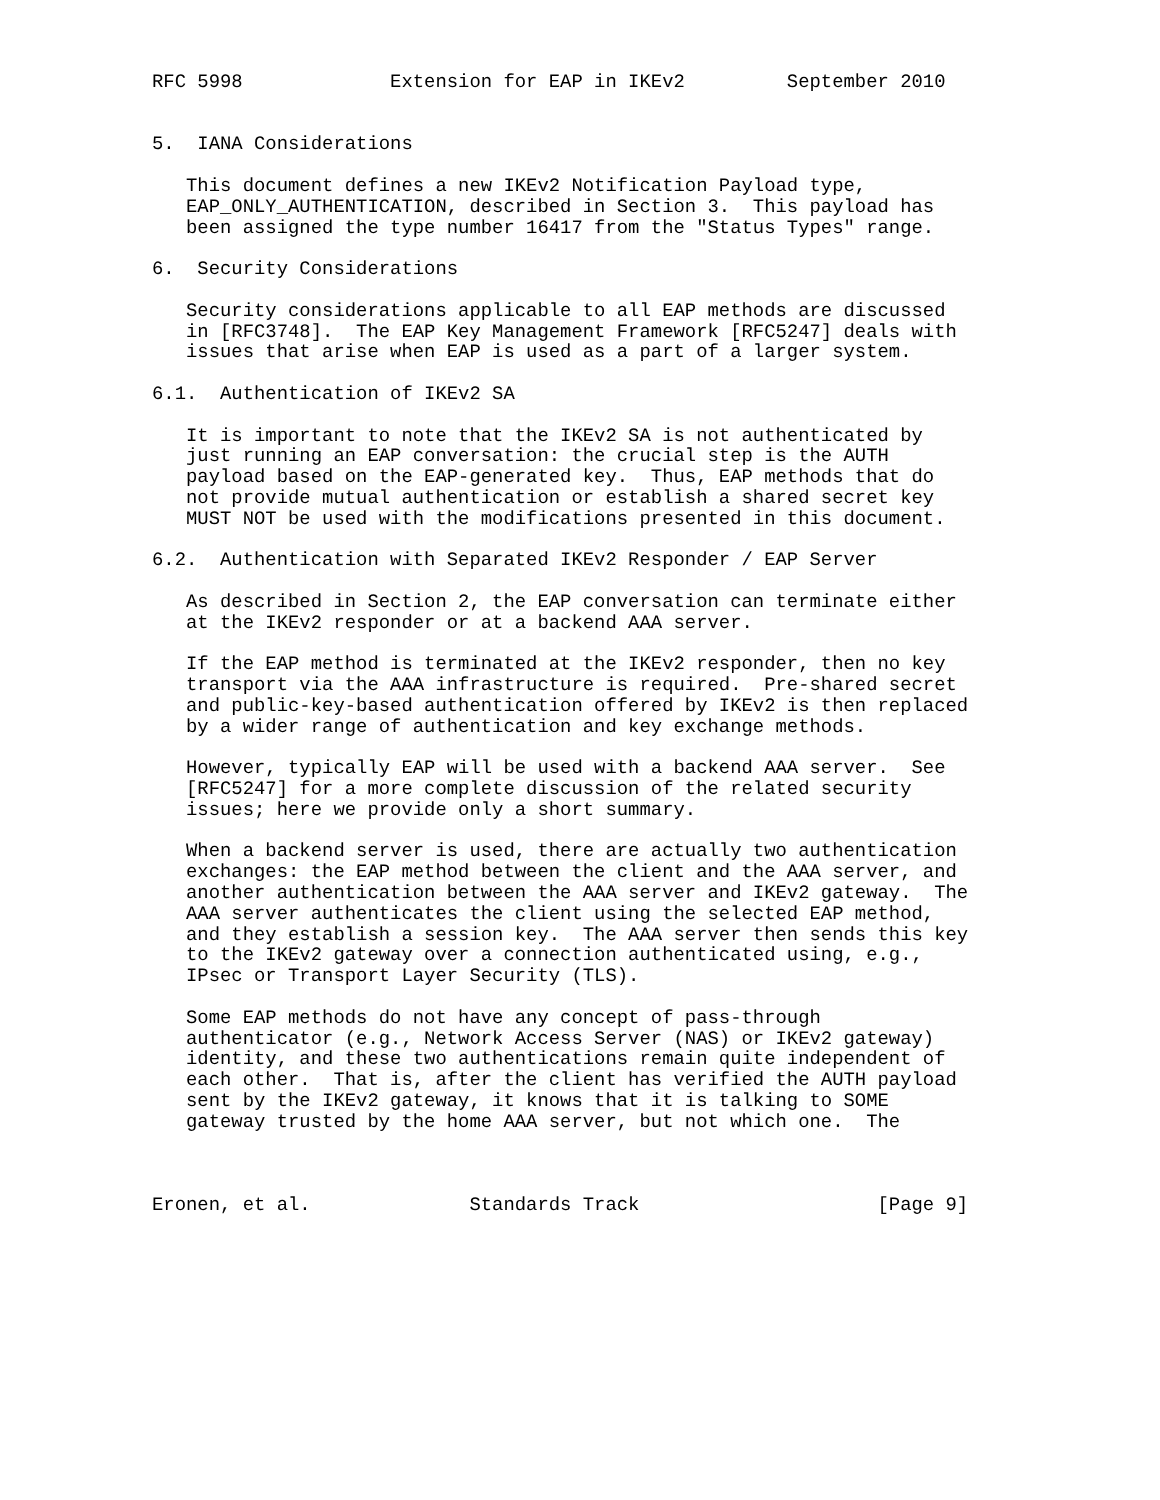RFC 5998             Extension for EAP in IKEv2         September 2010


5.  IANA Considerations

   This document defines a new IKEv2 Notification Payload type,
   EAP_ONLY_AUTHENTICATION, described in Section 3.  This payload has
   been assigned the type number 16417 from the "Status Types" range.

6.  Security Considerations

   Security considerations applicable to all EAP methods are discussed
   in [RFC3748].  The EAP Key Management Framework [RFC5247] deals with
   issues that arise when EAP is used as a part of a larger system.

6.1.  Authentication of IKEv2 SA

   It is important to note that the IKEv2 SA is not authenticated by
   just running an EAP conversation: the crucial step is the AUTH
   payload based on the EAP-generated key.  Thus, EAP methods that do
   not provide mutual authentication or establish a shared secret key
   MUST NOT be used with the modifications presented in this document.

6.2.  Authentication with Separated IKEv2 Responder / EAP Server

   As described in Section 2, the EAP conversation can terminate either
   at the IKEv2 responder or at a backend AAA server.

   If the EAP method is terminated at the IKEv2 responder, then no key
   transport via the AAA infrastructure is required.  Pre-shared secret
   and public-key-based authentication offered by IKEv2 is then replaced
   by a wider range of authentication and key exchange methods.

   However, typically EAP will be used with a backend AAA server.  See
   [RFC5247] for a more complete discussion of the related security
   issues; here we provide only a short summary.

   When a backend server is used, there are actually two authentication
   exchanges: the EAP method between the client and the AAA server, and
   another authentication between the AAA server and IKEv2 gateway.  The
   AAA server authenticates the client using the selected EAP method,
   and they establish a session key.  The AAA server then sends this key
   to the IKEv2 gateway over a connection authenticated using, e.g.,
   IPsec or Transport Layer Security (TLS).

   Some EAP methods do not have any concept of pass-through
   authenticator (e.g., Network Access Server (NAS) or IKEv2 gateway)
   identity, and these two authentications remain quite independent of
   each other.  That is, after the client has verified the AUTH payload
   sent by the IKEv2 gateway, it knows that it is talking to SOME
   gateway trusted by the home AAA server, but not which one.  The



Eronen, et al.              Standards Track                     [Page 9]